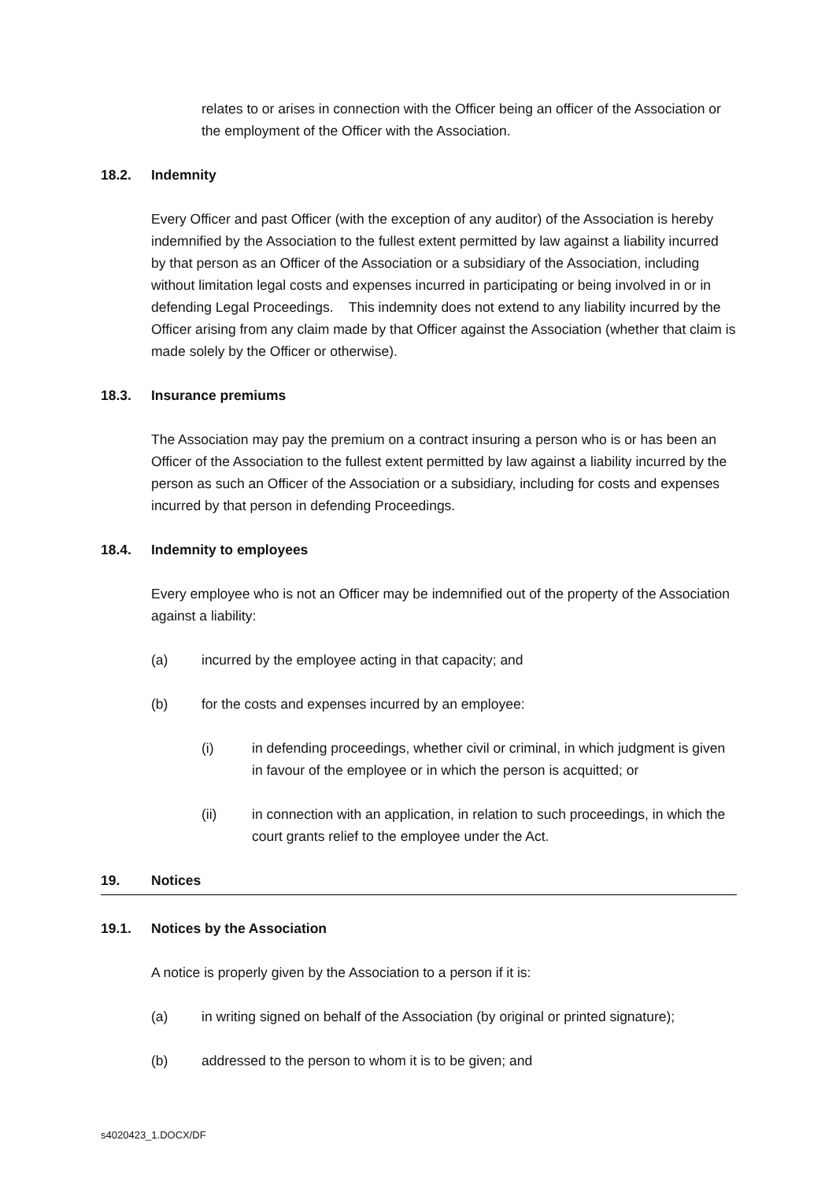relates to or arises in connection with the Officer being an officer of the Association or the employment of the Officer with the Association.
18.2. Indemnity
Every Officer and past Officer (with the exception of any auditor) of the Association is hereby indemnified by the Association to the fullest extent permitted by law against a liability incurred by that person as an Officer of the Association or a subsidiary of the Association, including without limitation legal costs and expenses incurred in participating or being involved in or in defending Legal Proceedings. This indemnity does not extend to any liability incurred by the Officer arising from any claim made by that Officer against the Association (whether that claim is made solely by the Officer or otherwise).
18.3. Insurance premiums
The Association may pay the premium on a contract insuring a person who is or has been an Officer of the Association to the fullest extent permitted by law against a liability incurred by the person as such an Officer of the Association or a subsidiary, including for costs and expenses incurred by that person in defending Proceedings.
18.4. Indemnity to employees
Every employee who is not an Officer may be indemnified out of the property of the Association against a liability:
(a) incurred by the employee acting in that capacity; and
(b) for the costs and expenses incurred by an employee:
(i) in defending proceedings, whether civil or criminal, in which judgment is given in favour of the employee or in which the person is acquitted; or
(ii) in connection with an application, in relation to such proceedings, in which the court grants relief to the employee under the Act.
19. Notices
19.1. Notices by the Association
A notice is properly given by the Association to a person if it is:
(a) in writing signed on behalf of the Association (by original or printed signature);
(b) addressed to the person to whom it is to be given; and
s4020423_1.DOCX/DF